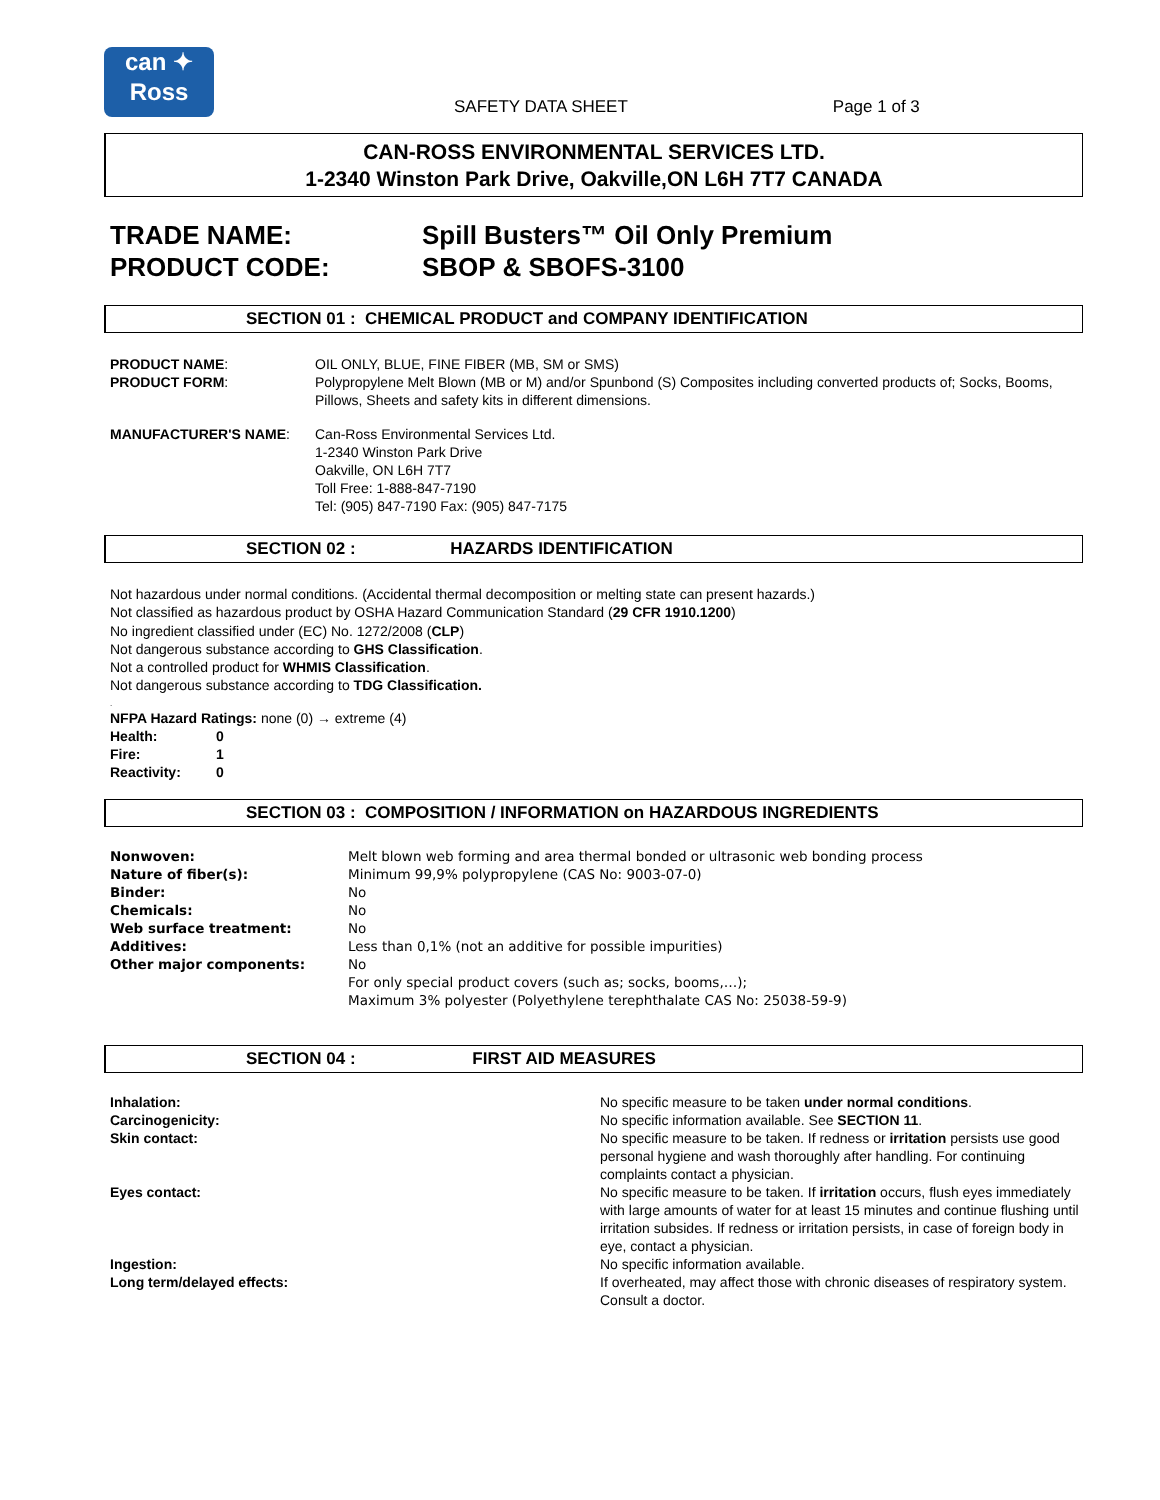can ✦
Ross
SAFETY DATA SHEET
Page 1 of 3
CAN-ROSS ENVIRONMENTAL SERVICES LTD.
1-2340 Winston Park Drive, Oakville,ON L6H 7T7 CANADA
TRADE NAME: Spill Busters™ Oil Only Premium
PRODUCT CODE: SBOP & SBOFS-3100
SECTION 01 : CHEMICAL PRODUCT and COMPANY IDENTIFICATION
| PRODUCT NAME : | OIL ONLY, BLUE, FINE FIBER (MB, SM or SMS) |
| PRODUCT FORM : | Polypropylene Melt Blown (MB or M) and/or Spunbond (S) Composites including converted products of; Socks, Booms, Pillows, Sheets and safety kits in different dimensions. |
| MANUFACTURER'S NAME : | Can-Ross Environmental Services Ltd. 1-2340 Winston Park Drive Oakville, ON L6H 7T7 Toll Free: 1-888-847-7190 Tel: (905) 847-7190 Fax: (905) 847-7175 |
SECTION 02 : HAZARDS IDENTIFICATION
Not hazardous under normal conditions. (Accidental thermal decomposition or melting state can present hazards.)
Not classified as hazardous product by OSHA Hazard Communication Standard (29 CFR 1910.1200)
No ingredient classified under (EC) No. 1272/2008 (CLP)
Not dangerous substance according to GHS Classification.
Not a controlled product for WHMIS Classification.
Not dangerous substance according to TDG Classification.
.
NFPA Hazard Ratings: none (0) → extreme (4)
| Health: | 0 |
| Fire: | 1 |
| Reactivity: | 0 |
SECTION 03 : COMPOSITION / INFORMATION on HAZARDOUS INGREDIENTS
| Nonwoven: | Melt blown web forming and area thermal bonded or ultrasonic web bonding process |
| Nature of fiber(s): | Minimum 99,9% polypropylene (CAS No: 9003-07-0) |
| Binder: | No |
| Chemicals: | No |
| Web surface treatment: | No |
| Additives: | Less than 0,1% (not an additive for possible impurities) |
| Other major components: | No For only special product covers (such as; socks, booms,…); Maximum 3% polyester (Polyethylene terephthalate CAS No: 25038-59-9) |
SECTION 04 : FIRST AID MEASURES
| Inhalation: | No specific measure to be taken under normal conditions . |
| Carcinogenicity: | No specific information available. See SECTION 11 . |
| Skin contact: | No specific measure to be taken. If redness or irritation persists use good personal hygiene and wash thoroughly after handling. For continuing complaints contact a physician. |
| Eyes contact: | No specific measure to be taken. If irritation occurs, flush eyes immediately with large amounts of water for at least 15 minutes and continue flushing until irritation subsides. If redness or irritation persists, in case of foreign body in eye, contact a physician. |
| Ingestion: | No specific information available. |
| Long term/delayed effects: | If overheated, may affect those with chronic diseases of respiratory system. Consult a doctor. |